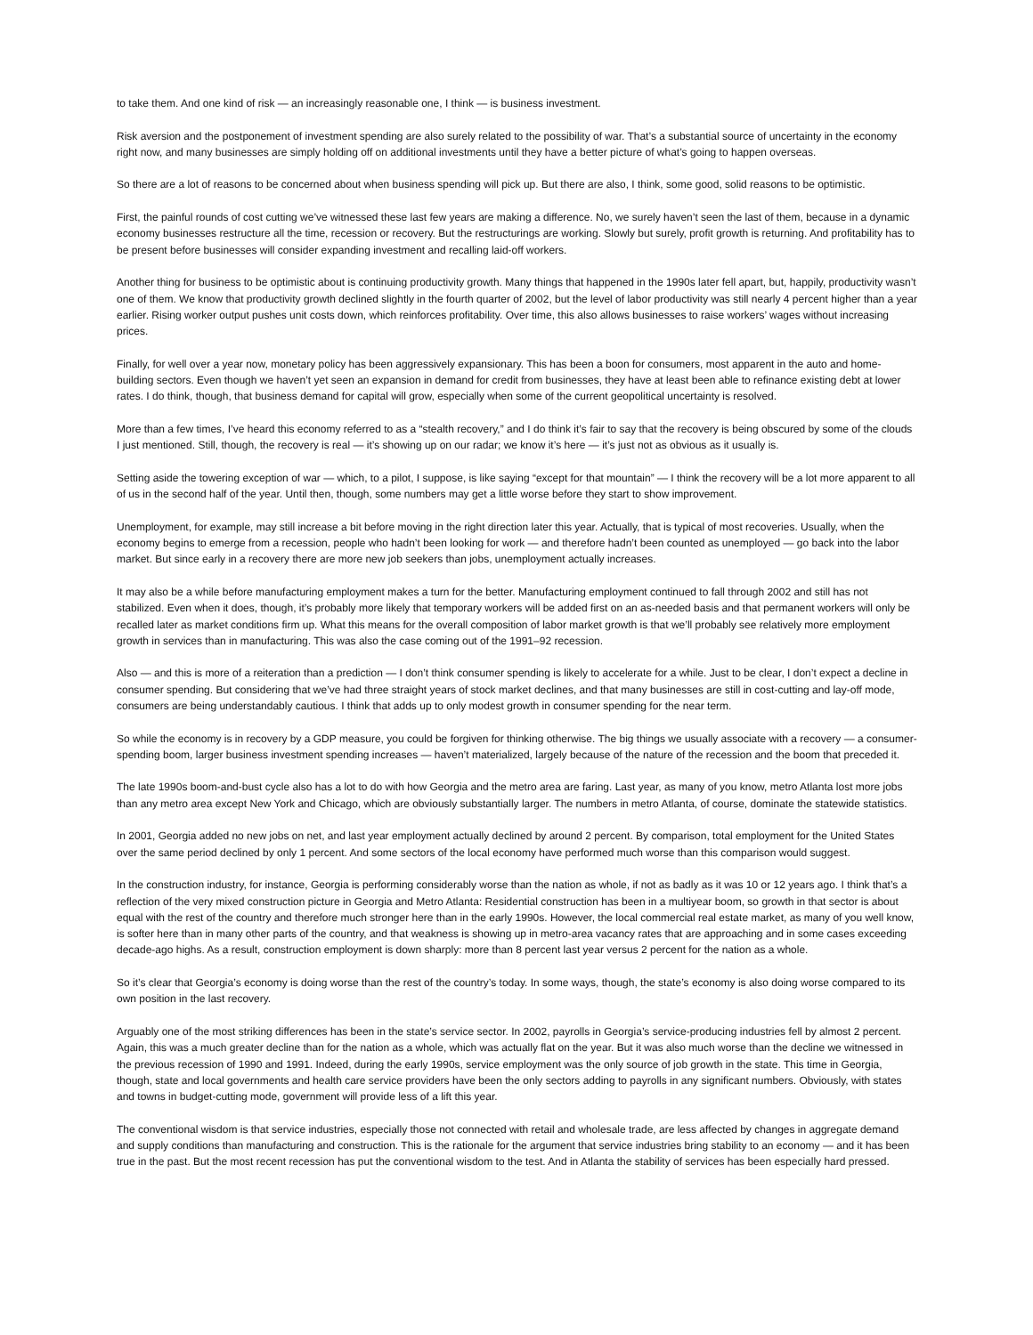to take them. And one kind of risk — an increasingly reasonable one, I think — is business investment.
Risk aversion and the postponement of investment spending are also surely related to the possibility of war. That’s a substantial source of uncertainty in the economy right now, and many businesses are simply holding off on additional investments until they have a better picture of what’s going to happen overseas.
So there are a lot of reasons to be concerned about when business spending will pick up. But there are also, I think, some good, solid reasons to be optimistic.
First, the painful rounds of cost cutting we’ve witnessed these last few years are making a difference. No, we surely haven’t seen the last of them, because in a dynamic economy businesses restructure all the time, recession or recovery. But the restructurings are working. Slowly but surely, profit growth is returning. And profitability has to be present before businesses will consider expanding investment and recalling laid-off workers.
Another thing for business to be optimistic about is continuing productivity growth. Many things that happened in the 1990s later fell apart, but, happily, productivity wasn’t one of them. We know that productivity growth declined slightly in the fourth quarter of 2002, but the level of labor productivity was still nearly 4 percent higher than a year earlier. Rising worker output pushes unit costs down, which reinforces profitability. Over time, this also allows businesses to raise workers’ wages without increasing prices.
Finally, for well over a year now, monetary policy has been aggressively expansionary. This has been a boon for consumers, most apparent in the auto and home-building sectors. Even though we haven’t yet seen an expansion in demand for credit from businesses, they have at least been able to refinance existing debt at lower rates. I do think, though, that business demand for capital will grow, especially when some of the current geopolitical uncertainty is resolved.
More than a few times, I’ve heard this economy referred to as a “stealth recovery,” and I do think it’s fair to say that the recovery is being obscured by some of the clouds I just mentioned. Still, though, the recovery is real — it’s showing up on our radar; we know it’s here — it’s just not as obvious as it usually is.
Setting aside the towering exception of war — which, to a pilot, I suppose, is like saying “except for that mountain” — I think the recovery will be a lot more apparent to all of us in the second half of the year. Until then, though, some numbers may get a little worse before they start to show improvement.
Unemployment, for example, may still increase a bit before moving in the right direction later this year. Actually, that is typical of most recoveries. Usually, when the economy begins to emerge from a recession, people who hadn’t been looking for work — and therefore hadn’t been counted as unemployed — go back into the labor market. But since early in a recovery there are more new job seekers than jobs, unemployment actually increases.
It may also be a while before manufacturing employment makes a turn for the better. Manufacturing employment continued to fall through 2002 and still has not stabilized. Even when it does, though, it’s probably more likely that temporary workers will be added first on an as-needed basis and that permanent workers will only be recalled later as market conditions firm up. What this means for the overall composition of labor market growth is that we’ll probably see relatively more employment growth in services than in manufacturing. This was also the case coming out of the 1991–92 recession.
Also — and this is more of a reiteration than a prediction — I don’t think consumer spending is likely to accelerate for a while. Just to be clear, I don’t expect a decline in consumer spending. But considering that we’ve had three straight years of stock market declines, and that many businesses are still in cost-cutting and lay-off mode, consumers are being understandably cautious. I think that adds up to only modest growth in consumer spending for the near term.
So while the economy is in recovery by a GDP measure, you could be forgiven for thinking otherwise. The big things we usually associate with a recovery — a consumer-spending boom, larger business investment spending increases — haven’t materialized, largely because of the nature of the recession and the boom that preceded it.
The late 1990s boom-and-bust cycle also has a lot to do with how Georgia and the metro area are faring. Last year, as many of you know, metro Atlanta lost more jobs than any metro area except New York and Chicago, which are obviously substantially larger. The numbers in metro Atlanta, of course, dominate the statewide statistics.
In 2001, Georgia added no new jobs on net, and last year employment actually declined by around 2 percent. By comparison, total employment for the United States over the same period declined by only 1 percent. And some sectors of the local economy have performed much worse than this comparison would suggest.
In the construction industry, for instance, Georgia is performing considerably worse than the nation as whole, if not as badly as it was 10 or 12 years ago. I think that’s a reflection of the very mixed construction picture in Georgia and Metro Atlanta: Residential construction has been in a multiyear boom, so growth in that sector is about equal with the rest of the country and therefore much stronger here than in the early 1990s. However, the local commercial real estate market, as many of you well know, is softer here than in many other parts of the country, and that weakness is showing up in metro-area vacancy rates that are approaching and in some cases exceeding decade-ago highs. As a result, construction employment is down sharply: more than 8 percent last year versus 2 percent for the nation as a whole.
So it’s clear that Georgia’s economy is doing worse than the rest of the country’s today. In some ways, though, the state’s economy is also doing worse compared to its own position in the last recovery.
Arguably one of the most striking differences has been in the state’s service sector. In 2002, payrolls in Georgia’s service-producing industries fell by almost 2 percent. Again, this was a much greater decline than for the nation as a whole, which was actually flat on the year. But it was also much worse than the decline we witnessed in the previous recession of 1990 and 1991. Indeed, during the early 1990s, service employment was the only source of job growth in the state. This time in Georgia, though, state and local governments and health care service providers have been the only sectors adding to payrolls in any significant numbers. Obviously, with states and towns in budget-cutting mode, government will provide less of a lift this year.
The conventional wisdom is that service industries, especially those not connected with retail and wholesale trade, are less affected by changes in aggregate demand and supply conditions than manufacturing and construction. This is the rationale for the argument that service industries bring stability to an economy — and it has been true in the past. But the most recent recession has put the conventional wisdom to the test. And in Atlanta the stability of services has been especially hard pressed.